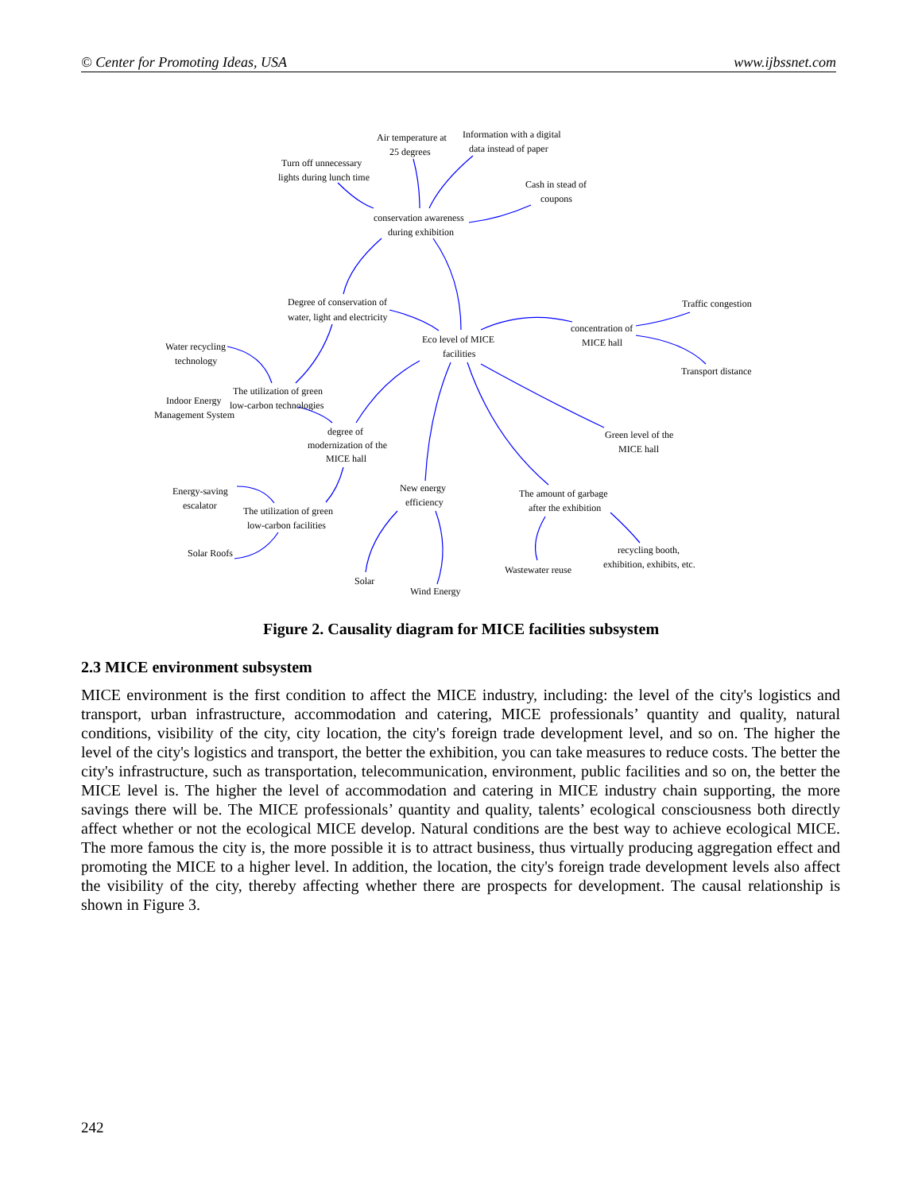© Center for Promoting Ideas, USA www.ijbssnet.com
Air temperature at
25 degrees
Information with a digital
data instead of paper
Turn off unnecessary
lights during lunch time
Cash in stead of
coupons
conservation awareness
during exhibition
Degree of conservation of
water, light and electricity
Traffic congestion
Eco level of MICE
facilities
concentration of
MICE hall
Water recycling
technology
Transport distance
The utilization of green
low-carbon technologies
Indoor Energy
Management System
degree of
modernization of the
MICE hall
Green level of the
MICE hall
Energy-saving
escalator
New energy
efficiency
The amount of garbage
after the exhibition
The utilization of green
low-carbon facilities
Solar Roofs
recycling booth,
exhibition, exhibits, etc.
Wastewater reuse
Solar
Wind Energy
Figure 2. Causality diagram for MICE facilities subsystem
2.3 MICE environment subsystem
MICE environment is the first condition to affect the MICE industry, including: the level of the city's logistics and transport, urban infrastructure, accommodation and catering, MICE professionals’ quantity and quality, natural conditions, visibility of the city, city location, the city's foreign trade development level, and so on. The higher the level of the city's logistics and transport, the better the exhibition, you can take measures to reduce costs. The better the city's infrastructure, such as transportation, telecommunication, environment, public facilities and so on, the better the MICE level is. The higher the level of accommodation and catering in MICE industry chain supporting, the more savings there will be. The MICE professionals’ quantity and quality, talents’ ecological consciousness both directly affect whether or not the ecological MICE develop. Natural conditions are the best way to achieve ecological MICE. The more famous the city is, the more possible it is to attract business, thus virtually producing aggregation effect and promoting the MICE to a higher level. In addition, the location, the city's foreign trade development levels also affect the visibility of the city, thereby affecting whether there are prospects for development. The causal relationship is shown in Figure 3.
242